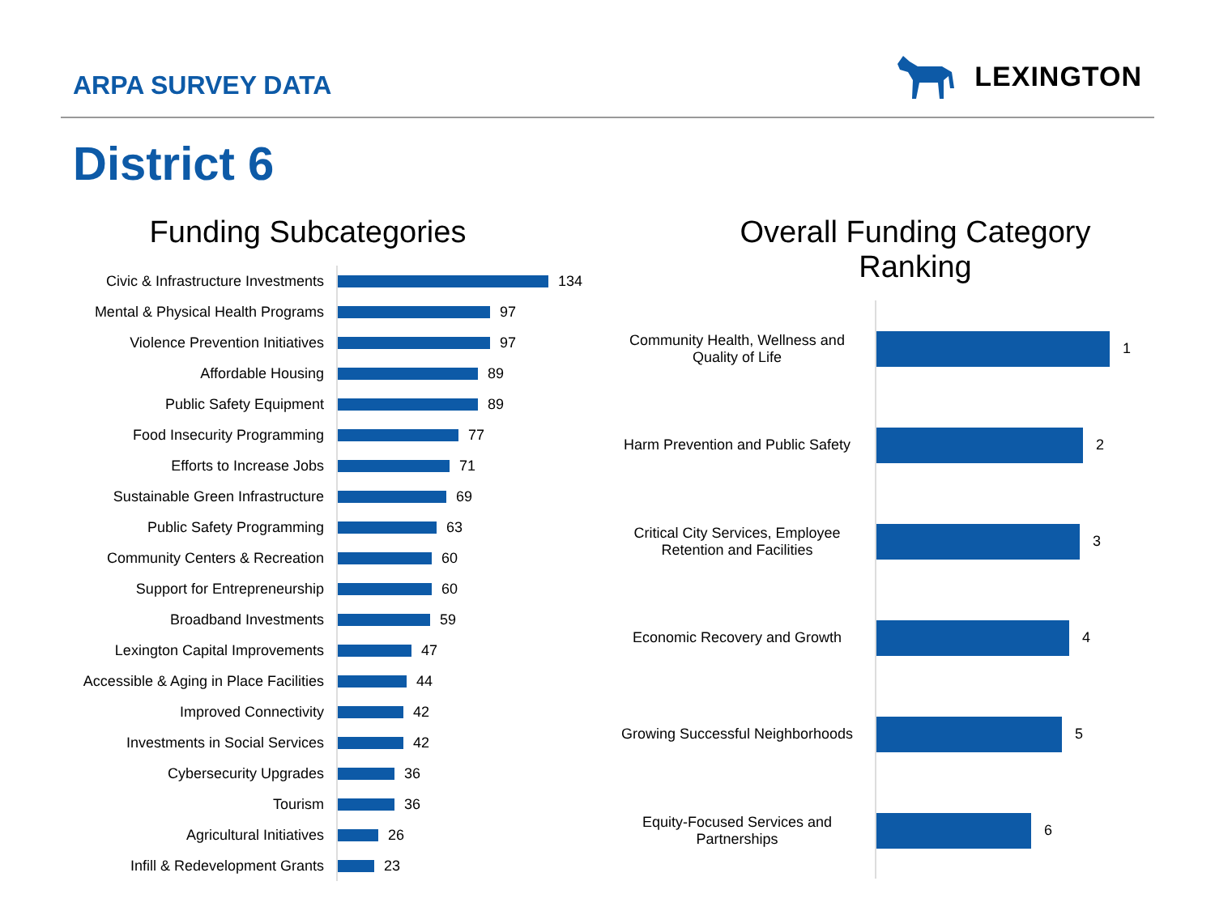ARPA SURVEY DATA
LEXINGTON
District 6
Funding Subcategories
Civic & Infrastructure Investments
134
Mental & Physical Health Programs
97
Violence Prevention Initiatives
97
Affordable Housing
89
Public Safety Equipment
89
Food Insecurity Programming
77
Efforts to Increase Jobs
71
Sustainable Green Infrastructure
69
Public Safety Programming
63
Community Centers & Recreation
60
Support for Entrepreneurship
60
Broadband Investments
59
Lexington Capital Improvements
47
Accessible & Aging in Place Facilities
44
Improved Connectivity
42
Investments in Social Services
42
Cybersecurity Upgrades
36
Tourism
36
Agricultural Initiatives
26
Infill & Redevelopment Grants
23
Overall Funding Category
Ranking
Community Health, Wellness and Quality of Life
1
Harm Prevention and Public Safety
2
Critical City Services, Employee Retention and Facilities
3
Economic Recovery and Growth
4
Growing Successful Neighborhoods
5
Equity-Focused Services and Partnerships
6